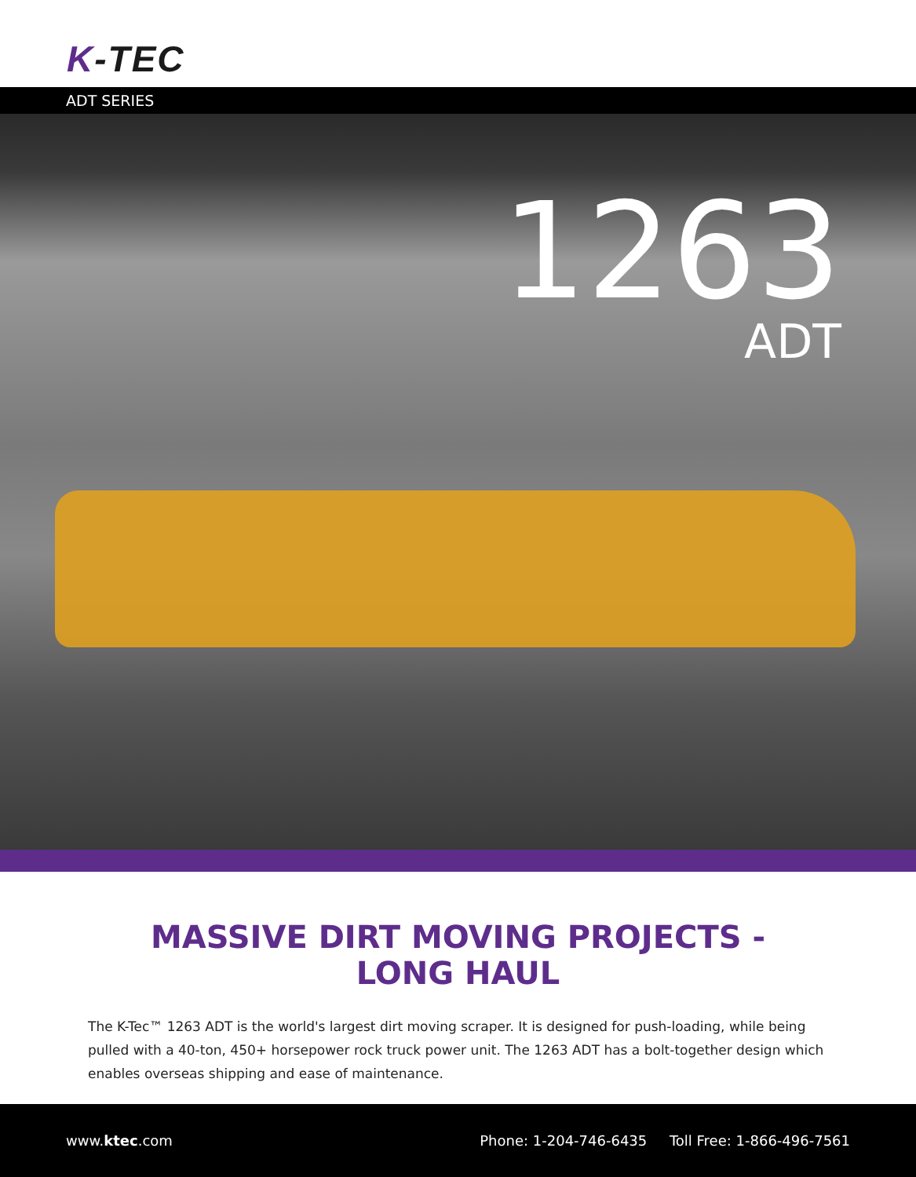K-TEC
ADT SERIES
1263
ADT
MASSIVE DIRT MOVING PROJECTS -
LONG HAUL
The K-Tec™ 1263 ADT is the world's largest dirt moving scraper. It is designed for push-loading, while being pulled with a 40-ton, 450+ horsepower rock truck power unit. The 1263 ADT has a bolt-together design which enables overseas shipping and ease of maintenance.
www.ktec.com
Phone: 1-204-746-6435 Toll Free: 1-866-496-7561